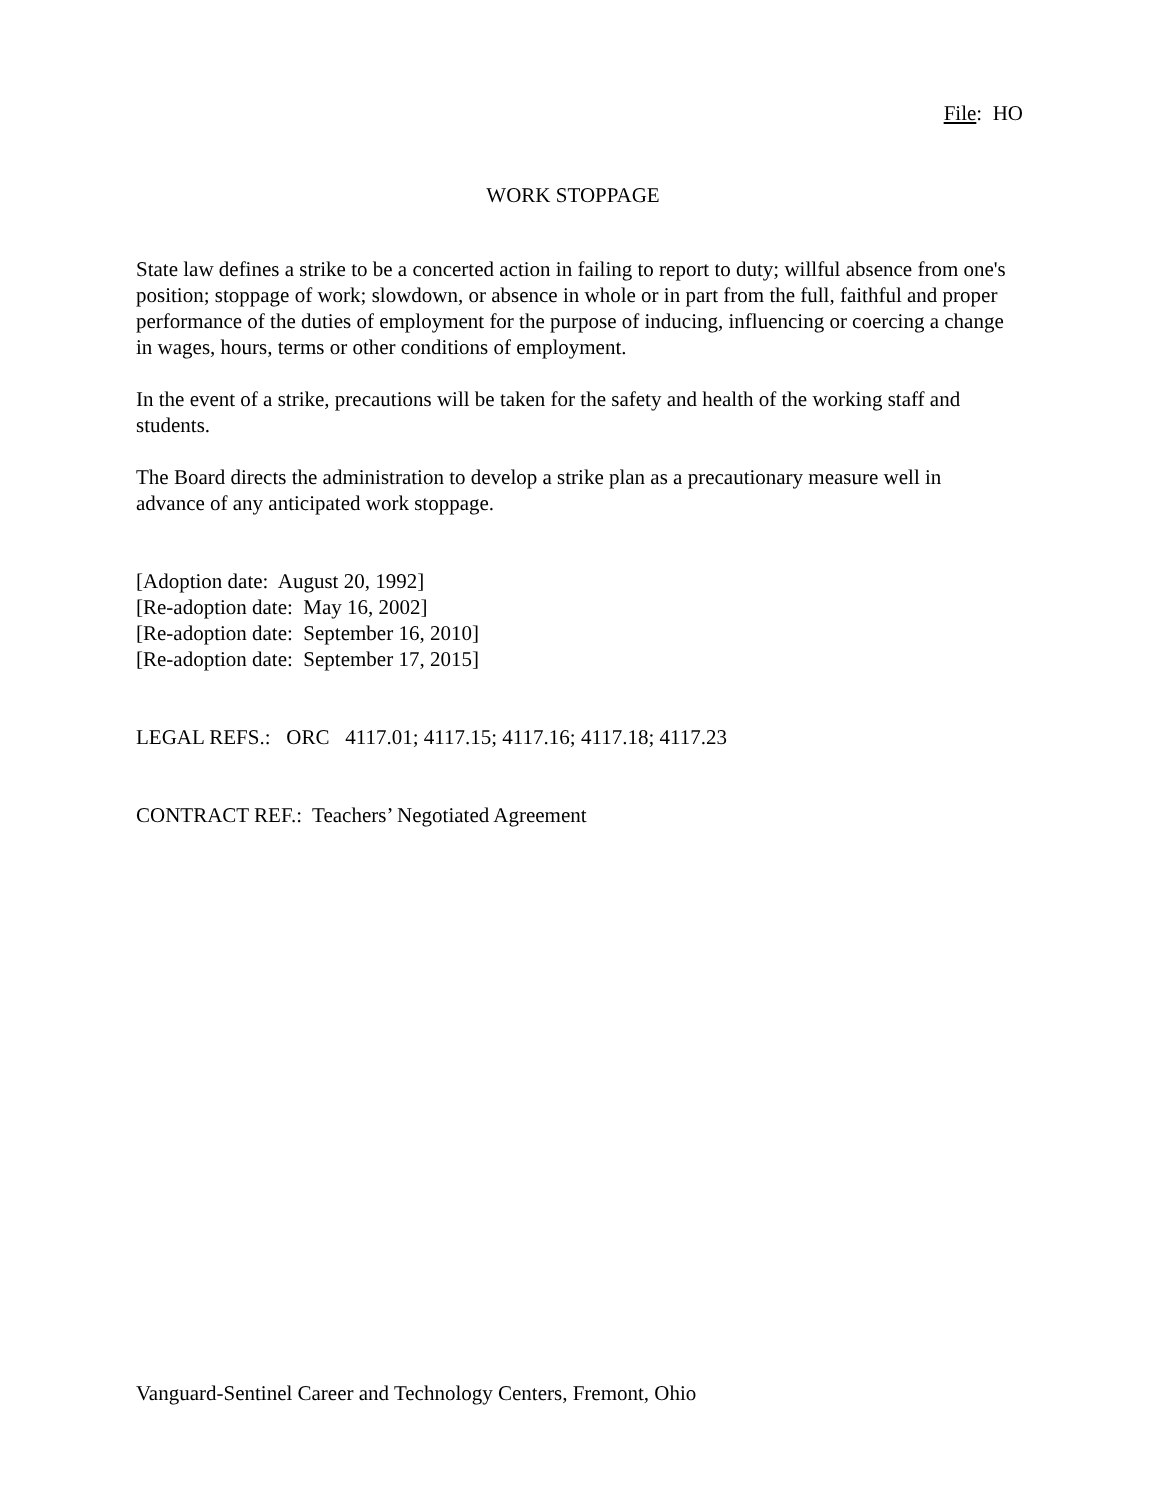File: HO
WORK STOPPAGE
State law defines a strike to be a concerted action in failing to report to duty; willful absence from one's position; stoppage of work; slowdown, or absence in whole or in part from the full, faithful and proper performance of the duties of employment for the purpose of inducing, influencing or coercing a change in wages, hours, terms or other conditions of employment.
In the event of a strike, precautions will be taken for the safety and health of the working staff and students.
The Board directs the administration to develop a strike plan as a precautionary measure well in advance of any anticipated work stoppage.
[Adoption date: August 20, 1992]
[Re-adoption date: May 16, 2002]
[Re-adoption date: September 16, 2010]
[Re-adoption date: September 17, 2015]
LEGAL REFS.: ORC 4117.01; 4117.15; 4117.16; 4117.18; 4117.23
CONTRACT REF.: Teachers’ Negotiated Agreement
Vanguard-Sentinel Career and Technology Centers, Fremont, Ohio